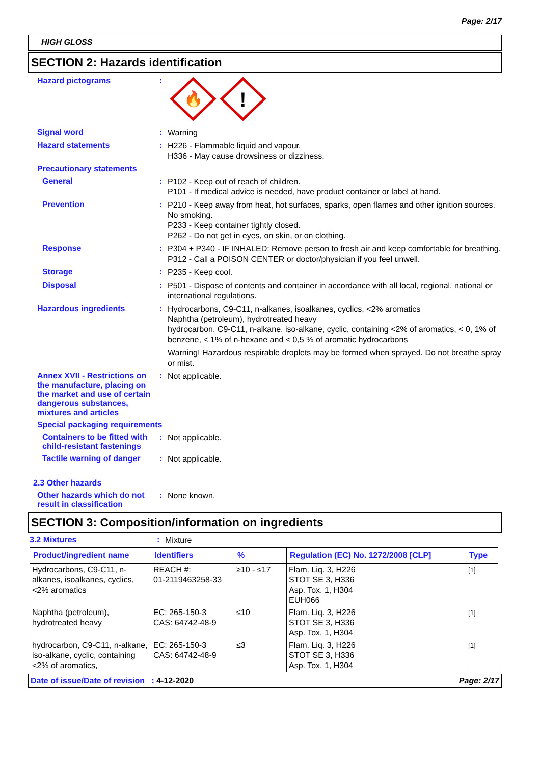Page: 2/17
HIGH GLOSS
SECTION 2: Hazards identification
Hazard pictograms :
🔥
!
Signal word :
Warning
Hazard statements :
H226 - Flammable liquid and vapour.
H336 - May cause drowsiness or dizziness.
Precautionary statements
General :
P102 - Keep out of reach of children.
P101 - If medical advice is needed, have product container or label at hand.
Prevention :
P210 - Keep away from heat, hot surfaces, sparks, open flames and other ignition sources. No smoking.
P233 - Keep container tightly closed.
P262 - Do not get in eyes, on skin, or on clothing.
Response :
P304 + P340 - IF INHALED: Remove person to fresh air and keep comfortable for breathing.
P312 - Call a POISON CENTER or doctor/physician if you feel unwell.
Storage :
P235 - Keep cool.
Disposal :
P501 - Dispose of contents and container in accordance with all local, regional, national or international regulations.
Hazardous ingredients :
Hydrocarbons, C9-C11, n-alkanes, isoalkanes, cyclics, <2% aromatics
Naphtha (petroleum), hydrotreated heavy
hydrocarbon, C9-C11, n-alkane, iso-alkane, cyclic, containing <2% of aromatics, < 0, 1% of benzene, < 1% of n-hexane and < 0,5 % of aromatic hydrocarbons
Warning! Hazardous respirable droplets may be formed when sprayed. Do not breathe spray or mist.
Annex XVII - Restrictions on the manufacture, placing on the market and use of certain dangerous substances, mixtures and articles
:
Not applicable.
Special packaging requirements
Containers to be fitted with child-resistant fastenings
:
Not applicable.
Tactile warning of danger
:
Not applicable.
2.3 Other hazards
Other hazards which do not result in classification
:
None known.
SECTION 3: Composition/information on ingredients
3.2 Mixtures :
Mixture
| Product/ingredient name | Identifiers | % | Regulation (EC) No. 1272/2008 [CLP] | Type |
| --- | --- | --- | --- | --- |
| Hydrocarbons, C9-C11, n-alkanes, isoalkanes, cyclics, <2% aromatics | REACH #: 01-2119463258-33 | ≥10 - ≤17 | Flam. Liq. 3, H226 STOT SE 3, H336 Asp. Tox. 1, H304 EUH066 | [1] |
| Naphtha (petroleum), hydrotreated heavy | EC: 265-150-3 CAS: 64742-48-9 | ≤10 | Flam. Liq. 3, H226 STOT SE 3, H336 Asp. Tox. 1, H304 | [1] |
| hydrocarbon, C9-C11, n-alkane, iso-alkane, cyclic, containing <2% of aromatics, | EC: 265-150-3 CAS: 64742-48-9 | ≤3 | Flam. Liq. 3, H226 STOT SE 3, H336 Asp. Tox. 1, H304 | [1] |
Date of issue/Date of revision : 4-12-2020 Page: 2/17